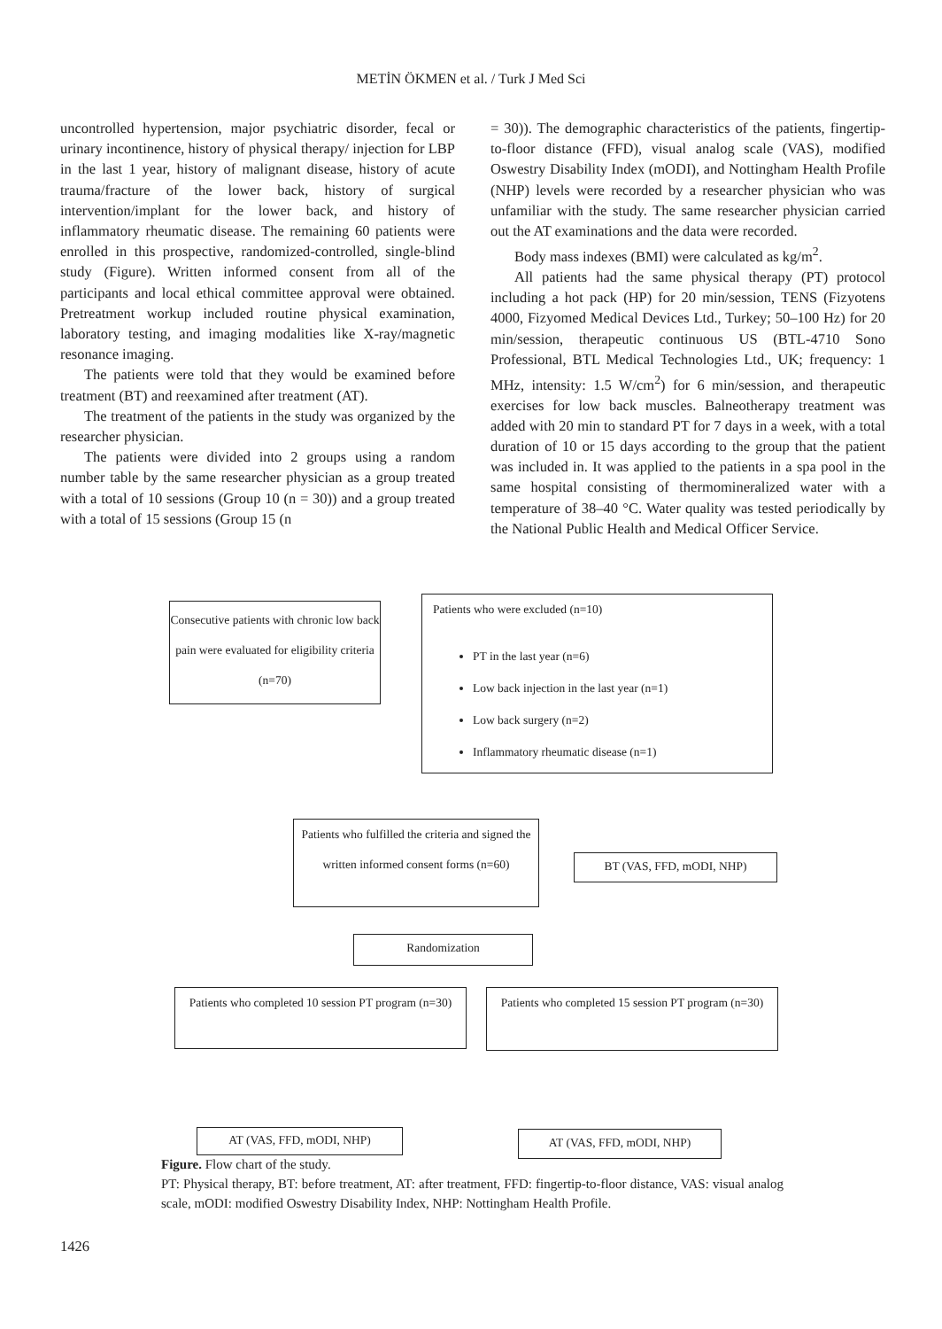METİN ÖKMEN et al. / Turk J Med Sci
uncontrolled hypertension, major psychiatric disorder, fecal or urinary incontinence, history of physical therapy/ injection for LBP in the last 1 year, history of malignant disease, history of acute trauma/fracture of the lower back, history of surgical intervention/implant for the lower back, and history of inflammatory rheumatic disease. The remaining 60 patients were enrolled in this prospective, randomized-controlled, single-blind study (Figure). Written informed consent from all of the participants and local ethical committee approval were obtained. Pretreatment workup included routine physical examination, laboratory testing, and imaging modalities like X-ray/magnetic resonance imaging.
The patients were told that they would be examined before treatment (BT) and reexamined after treatment (AT).
The treatment of the patients in the study was organized by the researcher physician.
The patients were divided into 2 groups using a random number table by the same researcher physician as a group treated with a total of 10 sessions (Group 10 (n = 30)) and a group treated with a total of 15 sessions (Group 15 (n
= 30)). The demographic characteristics of the patients, fingertip-to-floor distance (FFD), visual analog scale (VAS), modified Oswestry Disability Index (mODI), and Nottingham Health Profile (NHP) levels were recorded by a researcher physician who was unfamiliar with the study. The same researcher physician carried out the AT examinations and the data were recorded.
Body mass indexes (BMI) were calculated as kg/m<sup>2</sup>.
All patients had the same physical therapy (PT) protocol including a hot pack (HP) for 20 min/session, TENS (Fizyotens 4000, Fizyomed Medical Devices Ltd., Turkey; 50–100 Hz) for 20 min/session, therapeutic continuous US (BTL-4710 Sono Professional, BTL Medical Technologies Ltd., UK; frequency: 1 MHz, intensity: 1.5 W/cm<sup>2</sup>) for 6 min/session, and therapeutic exercises for low back muscles. Balneotherapy treatment was added with 20 min to standard PT for 7 days in a week, with a total duration of 10 or 15 days according to the group that the patient was included in. It was applied to the patients in a spa pool in the same hospital consisting of thermomineralized water with a temperature of 38–40 °C. Water quality was tested periodically by the National Public Health and Medical Officer Service.
Consecutive patients with chronic low back pain were evaluated for eligibility criteria (n=70)
Patients who were excluded (n=10)
PT in the last year (n=6)
Low back injection in the last year (n=1)
Low back surgery (n=2)
Inflammatory rheumatic disease (n=1)
Patients who fulfilled the criteria and signed the written informed consent forms (n=60)
BT (VAS, FFD, mODI, NHP)
Randomization
Patients who completed 10 session PT program (n=30)
Patients who completed 15 session PT program (n=30)
AT (VAS, FFD, mODI, NHP) AT (VAS, FFD, mODI, NHP)
Figure. Flow chart of the study.
PT: Physical therapy, BT: before treatment, AT: after treatment, FFD: fingertip-to-floor distance, VAS: visual analog scale, mODI: modified Oswestry Disability Index, NHP: Nottingham Health Profile.
1426